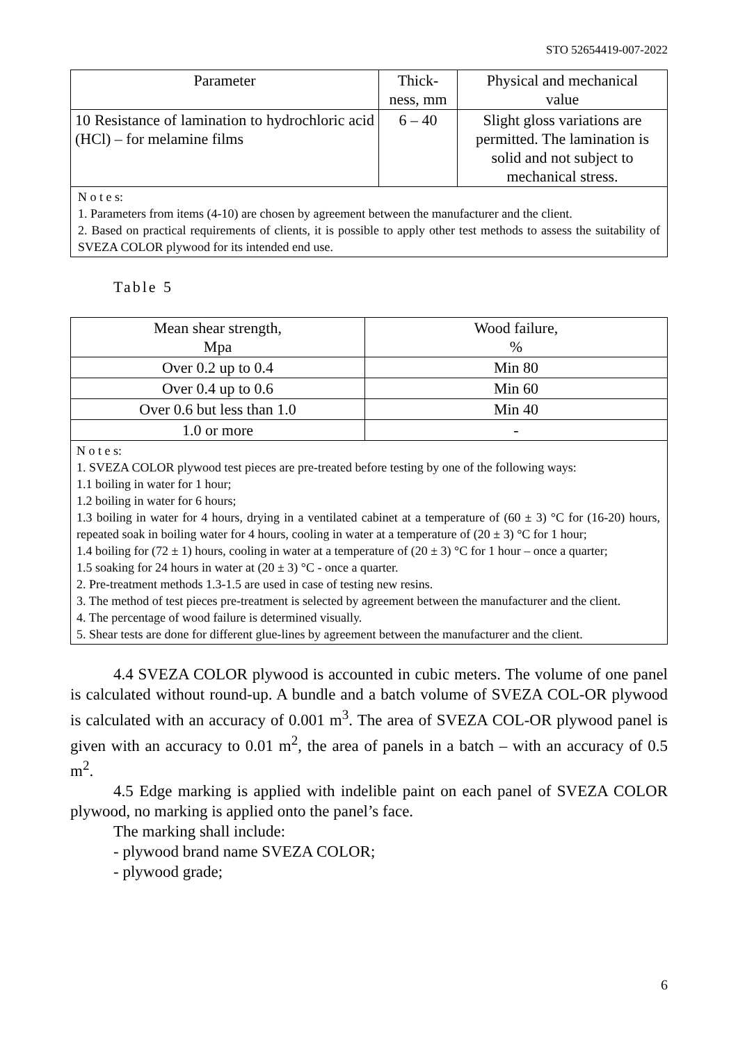STO 52654419-007-2022
| Parameter | Thick- ness, mm | Physical and mechanical value |
| --- | --- | --- |
| 10 Resistance of lamination to hydrochloric acid (HCl) – for melamine films | 6 – 40 | Slight gloss variations are permitted. The lamination is solid and not subject to mechanical stress. |
| N o t e s: 1. Parameters from items (4-10) are chosen by agreement between the manufacturer and the client. 2. Based on practical requirements of clients, it is possible to apply other test methods to assess the suitability of SVEZA COLOR plywood for its intended end use. | | |
Table 5
| Mean shear strength, Mpa | Wood failure, % |
| --- | --- |
| Over 0.2 up to 0.4 | Min 80 |
| Over 0.4 up to 0.6 | Min 60 |
| Over 0.6 but less than 1.0 | Min 40 |
| 1.0 or more | - |
| N o t e s: 1. SVEZA COLOR plywood test pieces are pre-treated before testing by one of the following ways: 1.1 boiling in water for 1 hour; 1.2 boiling in water for 6 hours; 1.3 boiling in water for 4 hours, drying in a ventilated cabinet at a temperature of (60 ± 3) °C for (16-20) hours, repeated soak in boiling water for 4 hours, cooling in water at a temperature of (20 ± 3) °C for 1 hour; 1.4 boiling for (72 ± 1) hours, cooling in water at a temperature of (20 ± 3) °C for 1 hour – once a quarter; 1.5 soaking for 24 hours in water at (20 ± 3) °C - once a quarter. 2. Pre-treatment methods 1.3-1.5 are used in case of testing new resins. 3. The method of test pieces pre-treatment is selected by agreement between the manufacturer and the client. 4. The percentage of wood failure is determined visually. 5. Shear tests are done for different glue-lines by agreement between the manufacturer and the client. | |
4.4 SVEZA COLOR plywood is accounted in cubic meters. The volume of one panel is calculated without round-up. A bundle and a batch volume of SVEZA COL-OR plywood is calculated with an accuracy of 0.001 m<sup>3</sup>. The area of SVEZA COL-OR plywood panel is given with an accuracy to 0.01 m<sup>2</sup>, the area of panels in a batch – with an accuracy of 0.5 m<sup>2</sup>.
4.5 Edge marking is applied with indelible paint on each panel of SVEZA COLOR plywood, no marking is applied onto the panel’s face.
The marking shall include:
- plywood brand name SVEZA COLOR;
- plywood grade;
6